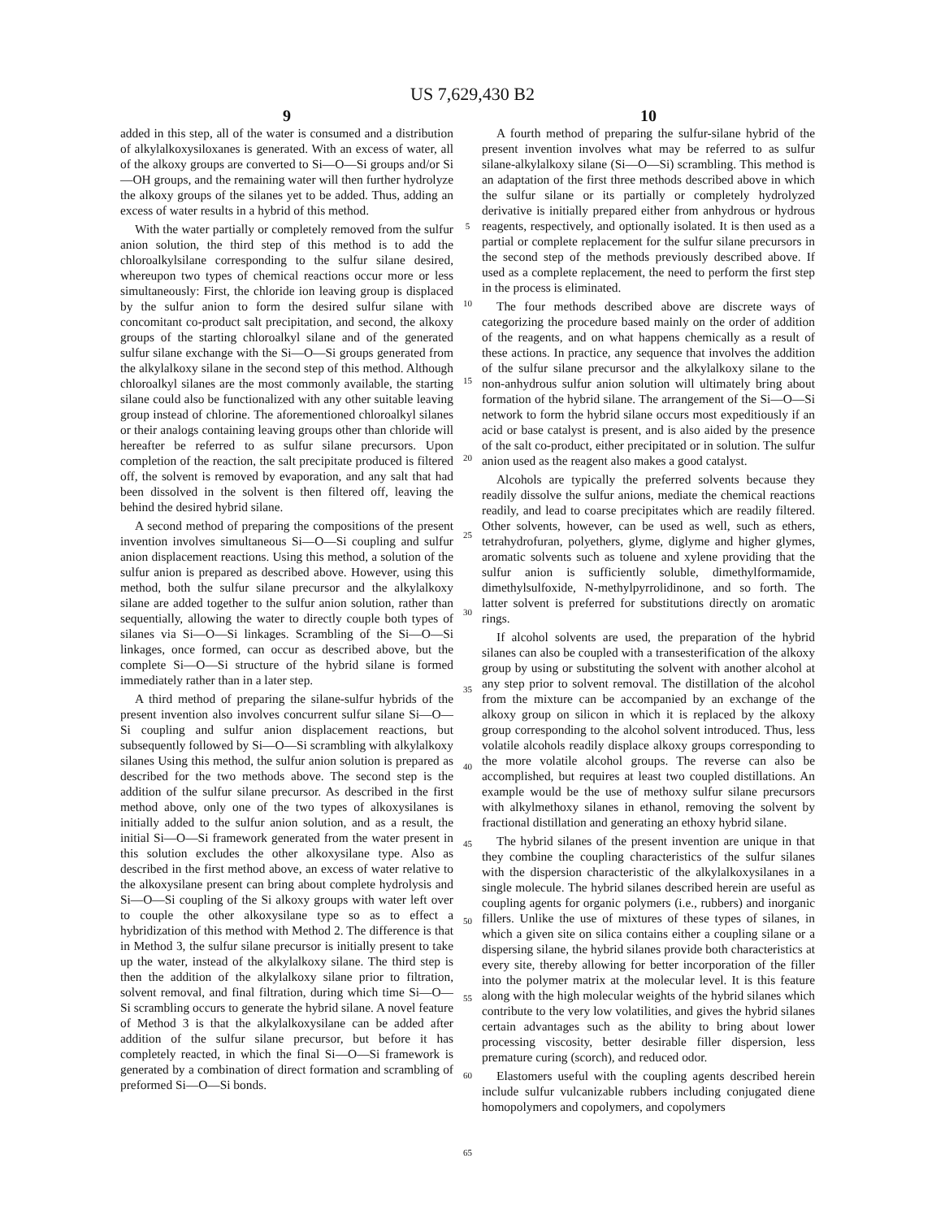US 7,629,430 B2
9
added in this step, all of the water is consumed and a distribution of alkylalkoxysiloxanes is generated. With an excess of water, all of the alkoxy groups are converted to Si—O—Si groups and/or Si—OH groups, and the remaining water will then further hydrolyze the alkoxy groups of the silanes yet to be added. Thus, adding an excess of water results in a hybrid of this method.
With the water partially or completely removed from the sulfur anion solution, the third step of this method is to add the chloroalkylsilane corresponding to the sulfur silane desired, whereupon two types of chemical reactions occur more or less simultaneously: First, the chloride ion leaving group is displaced by the sulfur anion to form the desired sulfur silane with concomitant co-product salt precipitation, and second, the alkoxy groups of the starting chloroalkyl silane and of the generated sulfur silane exchange with the Si—O—Si groups generated from the alkylalkoxy silane in the second step of this method. Although chloroalkyl silanes are the most commonly available, the starting silane could also be functionalized with any other suitable leaving group instead of chlorine. The aforementioned chloroalkyl silanes or their analogs containing leaving groups other than chloride will hereafter be referred to as sulfur silane precursors. Upon completion of the reaction, the salt precipitate produced is filtered off, the solvent is removed by evaporation, and any salt that had been dissolved in the solvent is then filtered off, leaving the behind the desired hybrid silane.
A second method of preparing the compositions of the present invention involves simultaneous Si—O—Si coupling and sulfur anion displacement reactions. Using this method, a solution of the sulfur anion is prepared as described above. However, using this method, both the sulfur silane precursor and the alkylalkoxy silane are added together to the sulfur anion solution, rather than sequentially, allowing the water to directly couple both types of silanes via Si—O—Si linkages. Scrambling of the Si—O—Si linkages, once formed, can occur as described above, but the complete Si—O—Si structure of the hybrid silane is formed immediately rather than in a later step.
A third method of preparing the silane-sulfur hybrids of the present invention also involves concurrent sulfur silane Si—O—Si coupling and sulfur anion displacement reactions, but subsequently followed by Si—O—Si scrambling with alkylalkoxy silanes Using this method, the sulfur anion solution is prepared as described for the two methods above. The second step is the addition of the sulfur silane precursor. As described in the first method above, only one of the two types of alkoxysilanes is initially added to the sulfur anion solution, and as a result, the initial Si—O—Si framework generated from the water present in this solution excludes the other alkoxysilane type. Also as described in the first method above, an excess of water relative to the alkoxysilane present can bring about complete hydrolysis and Si—O—Si coupling of the Si alkoxy groups with water left over to couple the other alkoxysilane type so as to effect a hybridization of this method with Method 2. The difference is that in Method 3, the sulfur silane precursor is initially present to take up the water, instead of the alkylalkoxy silane. The third step is then the addition of the alkylalkoxy silane prior to filtration, solvent removal, and final filtration, during which time Si—O—Si scrambling occurs to generate the hybrid silane. A novel feature of Method 3 is that the alkylalkoxysilane can be added after addition of the sulfur silane precursor, but before it has completely reacted, in which the final Si—O—Si framework is generated by a combination of direct formation and scrambling of preformed Si—O—Si bonds.
5
10
15
20
25
30
35
40
45
50
55
60
65
10
A fourth method of preparing the sulfur-silane hybrid of the present invention involves what may be referred to as sulfur silane-alkylalkoxy silane (Si—O—Si) scrambling. This method is an adaptation of the first three methods described above in which the sulfur silane or its partially or completely hydrolyzed derivative is initially prepared either from anhydrous or hydrous reagents, respectively, and optionally isolated. It is then used as a partial or complete replacement for the sulfur silane precursors in the second step of the methods previously described above. If used as a complete replacement, the need to perform the first step in the process is eliminated.
The four methods described above are discrete ways of categorizing the procedure based mainly on the order of addition of the reagents, and on what happens chemically as a result of these actions. In practice, any sequence that involves the addition of the sulfur silane precursor and the alkylalkoxy silane to the non-anhydrous sulfur anion solution will ultimately bring about formation of the hybrid silane. The arrangement of the Si—O—Si network to form the hybrid silane occurs most expeditiously if an acid or base catalyst is present, and is also aided by the presence of the salt co-product, either precipitated or in solution. The sulfur anion used as the reagent also makes a good catalyst.
Alcohols are typically the preferred solvents because they readily dissolve the sulfur anions, mediate the chemical reactions readily, and lead to coarse precipitates which are readily filtered. Other solvents, however, can be used as well, such as ethers, tetrahydrofuran, polyethers, glyme, diglyme and higher glymes, aromatic solvents such as toluene and xylene providing that the sulfur anion is sufficiently soluble, dimethylformamide, dimethylsulfoxide, N-methylpyrrolidinone, and so forth. The latter solvent is preferred for substitutions directly on aromatic rings.
If alcohol solvents are used, the preparation of the hybrid silanes can also be coupled with a transesterification of the alkoxy group by using or substituting the solvent with another alcohol at any step prior to solvent removal. The distillation of the alcohol from the mixture can be accompanied by an exchange of the alkoxy group on silicon in which it is replaced by the alkoxy group corresponding to the alcohol solvent introduced. Thus, less volatile alcohols readily displace alkoxy groups corresponding to the more volatile alcohol groups. The reverse can also be accomplished, but requires at least two coupled distillations. An example would be the use of methoxy sulfur silane precursors with alkylmethoxy silanes in ethanol, removing the solvent by fractional distillation and generating an ethoxy hybrid silane.
The hybrid silanes of the present invention are unique in that they combine the coupling characteristics of the sulfur silanes with the dispersion characteristic of the alkylalkoxysilanes in a single molecule. The hybrid silanes described herein are useful as coupling agents for organic polymers (i.e., rubbers) and inorganic fillers. Unlike the use of mixtures of these types of silanes, in which a given site on silica contains either a coupling silane or a dispersing silane, the hybrid silanes provide both characteristics at every site, thereby allowing for better incorporation of the filler into the polymer matrix at the molecular level. It is this feature along with the high molecular weights of the hybrid silanes which contribute to the very low volatilities, and gives the hybrid silanes certain advantages such as the ability to bring about lower processing viscosity, better desirable filler dispersion, less premature curing (scorch), and reduced odor.
Elastomers useful with the coupling agents described herein include sulfur vulcanizable rubbers including conjugated diene homopolymers and copolymers, and copolymers